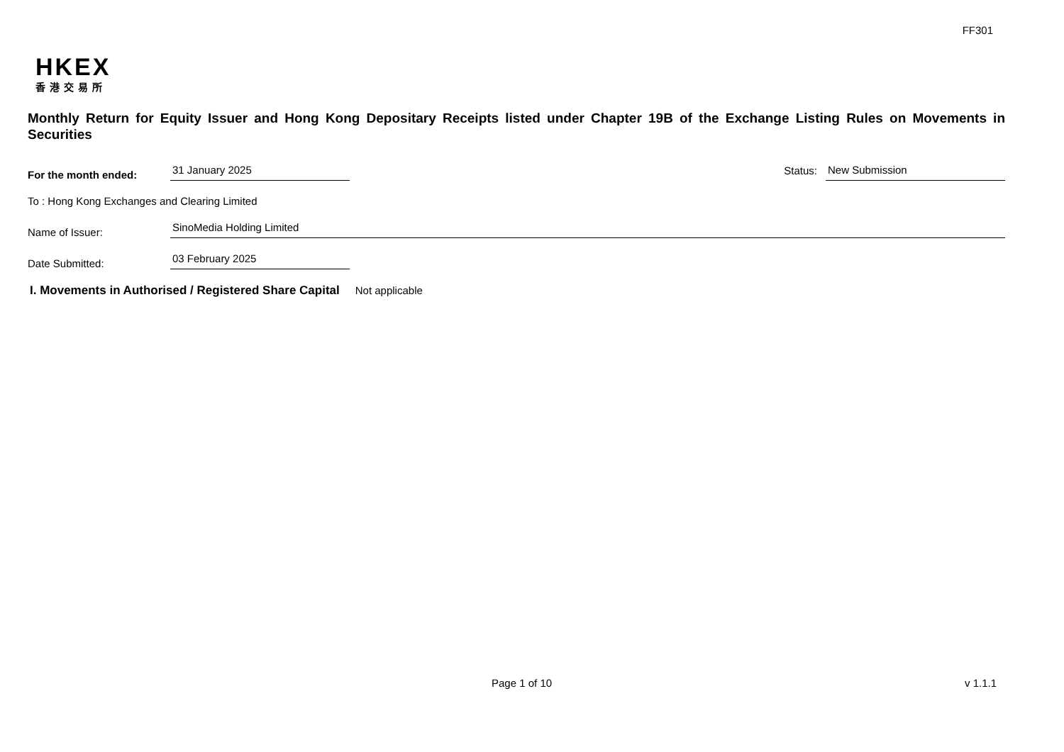FF301
HKEX
香港交易所
Monthly Return for Equity Issuer and Hong Kong Depositary Receipts listed under Chapter 19B of the Exchange Listing Rules on Movements in Securities
For the month ended:
31 January 2025
Status:
New Submission
To : Hong Kong Exchanges and Clearing Limited
Name of Issuer:
SinoMedia Holding Limited
Date Submitted:
03 February 2025
I. Movements in Authorised / Registered Share Capital Not applicable
Page 1 of 10 v 1.1.1